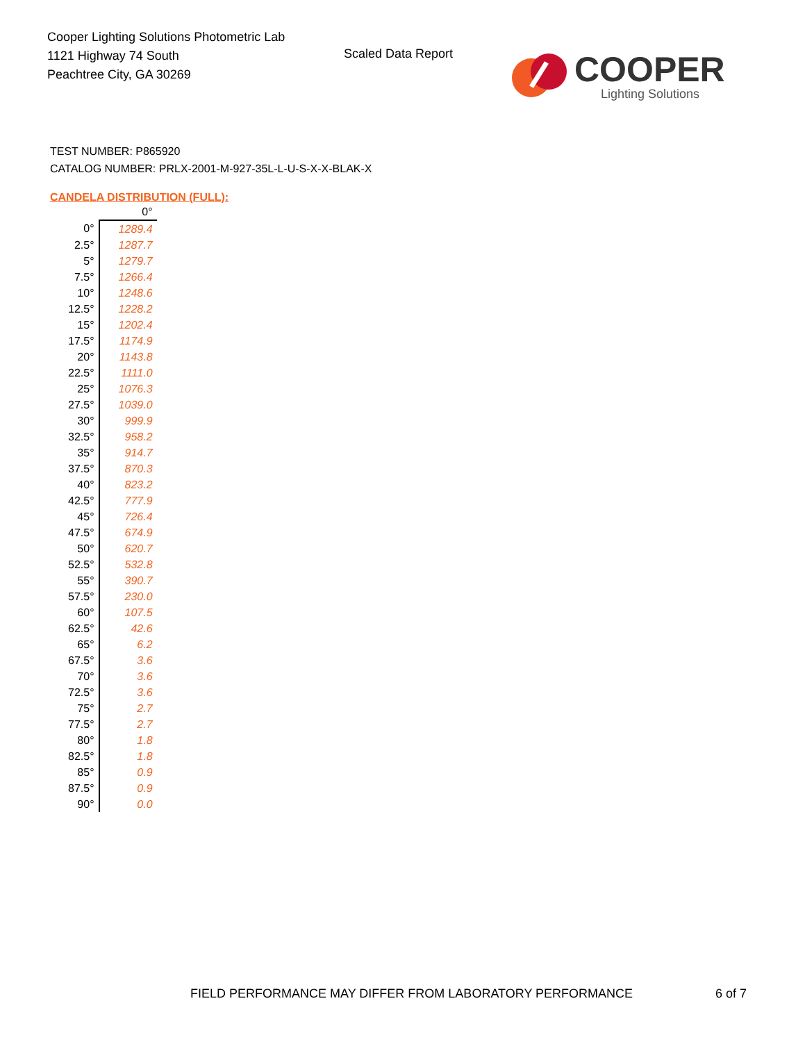Cooper Lighting Solutions Photometric Lab
1121 Highway 74 South
Peachtree City, GA 30269
Scaled Data Report
COOPER
Lighting Solutions
TEST NUMBER: P865920
CATALOG NUMBER: PRLX-2001-M-927-35L-L-U-S-X-X-BLAK-X
CANDELA DISTRIBUTION (FULL):
| | 0° |
| --- | --- |
| 0° | 1289.4 |
| 2.5° | 1287.7 |
| 5° | 1279.7 |
| 7.5° | 1266.4 |
| 10° | 1248.6 |
| 12.5° | 1228.2 |
| 15° | 1202.4 |
| 17.5° | 1174.9 |
| 20° | 1143.8 |
| 22.5° | 1111.0 |
| 25° | 1076.3 |
| 27.5° | 1039.0 |
| 30° | 999.9 |
| 32.5° | 958.2 |
| 35° | 914.7 |
| 37.5° | 870.3 |
| 40° | 823.2 |
| 42.5° | 777.9 |
| 45° | 726.4 |
| 47.5° | 674.9 |
| 50° | 620.7 |
| 52.5° | 532.8 |
| 55° | 390.7 |
| 57.5° | 230.0 |
| 60° | 107.5 |
| 62.5° | 42.6 |
| 65° | 6.2 |
| 67.5° | 3.6 |
| 70° | 3.6 |
| 72.5° | 3.6 |
| 75° | 2.7 |
| 77.5° | 2.7 |
| 80° | 1.8 |
| 82.5° | 1.8 |
| 85° | 0.9 |
| 87.5° | 0.9 |
| 90° | 0.0 |
FIELD PERFORMANCE MAY DIFFER FROM LABORATORY PERFORMANCE
6 of 7